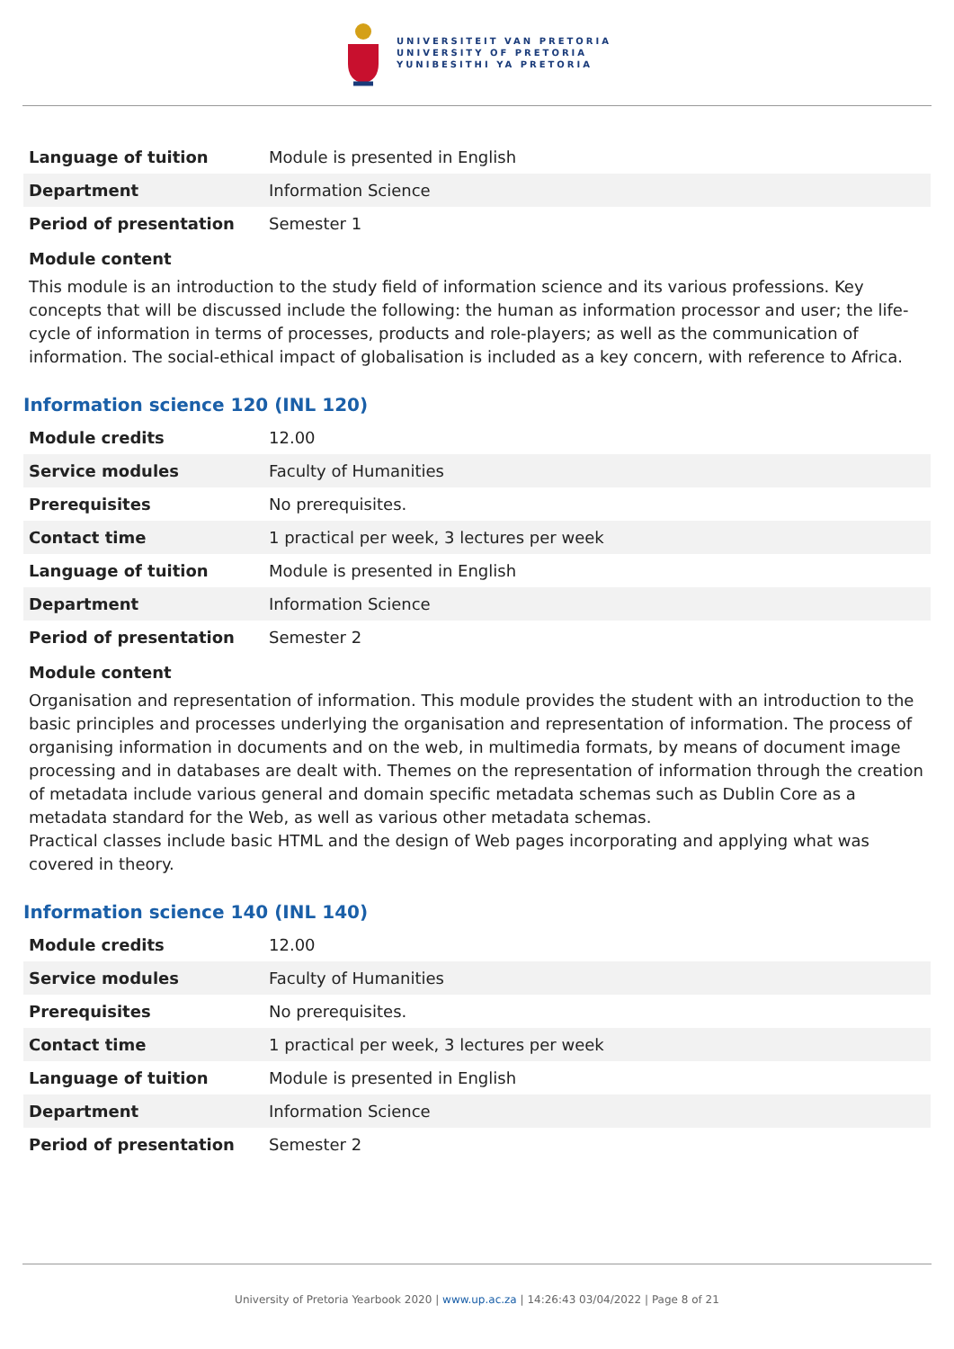UNIVERSITEIT VAN PRETORIA
UNIVERSITY OF PRETORIA
YUNIBESITHI YA PRETORIA
| Language of tuition | Module is presented in English |
| Department | Information Science |
| Period of presentation | Semester 1 |
Module content
This module is an introduction to the study field of information science and its various professions. Key concepts that will be discussed include the following: the human as information processor and user; the life-cycle of information in terms of processes, products and role-players; as well as the communication of information. The social-ethical impact of globalisation is included as a key concern, with reference to Africa.
Information science 120 (INL 120)
| Module credits | 12.00 |
| Service modules | Faculty of Humanities |
| Prerequisites | No prerequisites. |
| Contact time | 1 practical per week, 3 lectures per week |
| Language of tuition | Module is presented in English |
| Department | Information Science |
| Period of presentation | Semester 2 |
Module content
Organisation and representation of information. This module provides the student with an introduction to the basic principles and processes underlying the organisation and representation of information. The process of organising information in documents and on the web, in multimedia formats, by means of document image processing and in databases are dealt with. Themes on the representation of information through the creation of metadata include various general and domain specific metadata schemas such as Dublin Core as a metadata standard for the Web, as well as various other metadata schemas.
Practical classes include basic HTML and the design of Web pages incorporating and applying what was covered in theory.
Information science 140 (INL 140)
| Module credits | 12.00 |
| Service modules | Faculty of Humanities |
| Prerequisites | No prerequisites. |
| Contact time | 1 practical per week, 3 lectures per week |
| Language of tuition | Module is presented in English |
| Department | Information Science |
| Period of presentation | Semester 2 |
University of Pretoria Yearbook 2020 | www.up.ac.za | 14:26:43 03/04/2022 | Page 8 of 21